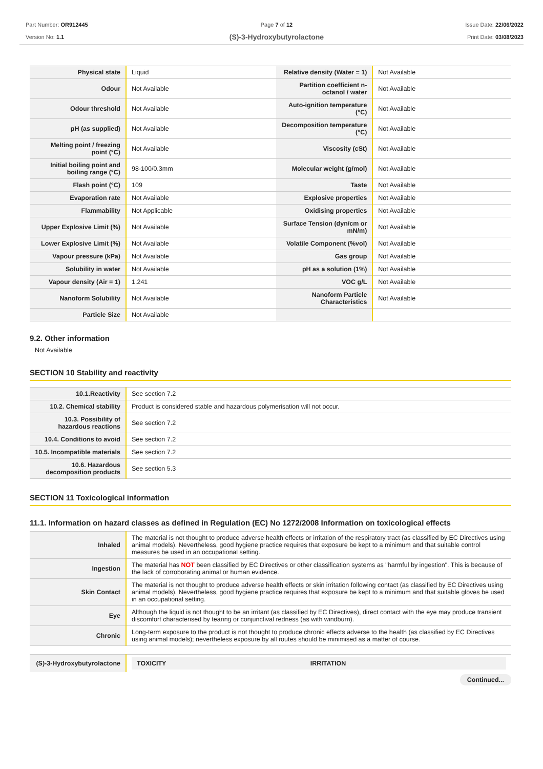Part Number: OR912445
Version No: 1.1
Page 7 of 12
(S)-3-Hydroxybutyrolactone
Issue Date: 22/06/2022
Print Date: 03/08/2023
| Physical state | Liquid | Relative density (Water = 1) | Not Available |
| Odour | Not Available | Partition coefficient n-octanol / water | Not Available |
| Odour threshold | Not Available | Auto-ignition temperature (°C) | Not Available |
| pH (as supplied) | Not Available | Decomposition temperature (°C) | Not Available |
| Melting point / freezing point (°C) | Not Available | Viscosity (cSt) | Not Available |
| Initial boiling point and boiling range (°C) | 98-100/0.3mm | Molecular weight (g/mol) | Not Available |
| Flash point (°C) | 109 | Taste | Not Available |
| Evaporation rate | Not Available | Explosive properties | Not Available |
| Flammability | Not Applicable | Oxidising properties | Not Available |
| Upper Explosive Limit (%) | Not Available | Surface Tension (dyn/cm or mN/m) | Not Available |
| Lower Explosive Limit (%) | Not Available | Volatile Component (%vol) | Not Available |
| Vapour pressure (kPa) | Not Available | Gas group | Not Available |
| Solubility in water | Not Available | pH as a solution (1%) | Not Available |
| Vapour density (Air = 1) | 1.241 | VOC g/L | Not Available |
| Nanoform Solubility | Not Available | Nanoform Particle Characteristics | Not Available |
| Particle Size | Not Available | | |
9.2. Other information
Not Available
SECTION 10 Stability and reactivity
| 10.1.Reactivity | See section 7.2 |
| 10.2. Chemical stability | Product is considered stable and hazardous polymerisation will not occur. |
| 10.3. Possibility of hazardous reactions | See section 7.2 |
| 10.4. Conditions to avoid | See section 7.2 |
| 10.5. Incompatible materials | See section 7.2 |
| 10.6. Hazardous decomposition products | See section 5.3 |
SECTION 11 Toxicological information
11.1. Information on hazard classes as defined in Regulation (EC) No 1272/2008 Information on toxicological effects
| Inhaled | The material is not thought to produce adverse health effects or irritation of the respiratory tract (as classified by EC Directives using animal models). Nevertheless, good hygiene practice requires that exposure be kept to a minimum and that suitable control measures be used in an occupational setting. |
| Ingestion | The material has NOT been classified by EC Directives or other classification systems as "harmful by ingestion". This is because of the lack of corroborating animal or human evidence. |
| Skin Contact | The material is not thought to produce adverse health effects or skin irritation following contact (as classified by EC Directives using animal models). Nevertheless, good hygiene practice requires that exposure be kept to a minimum and that suitable gloves be used in an occupational setting. |
| Eye | Although the liquid is not thought to be an irritant (as classified by EC Directives), direct contact with the eye may produce transient discomfort characterised by tearing or conjunctival redness (as with windburn). |
| Chronic | Long-term exposure to the product is not thought to produce chronic effects adverse to the health (as classified by EC Directives using animal models); nevertheless exposure by all routes should be minimised as a matter of course. |
| (S)-3-Hydroxybutyrolactone | / TOXICITY / IRRITATION / / --- / --- / |
Continued...